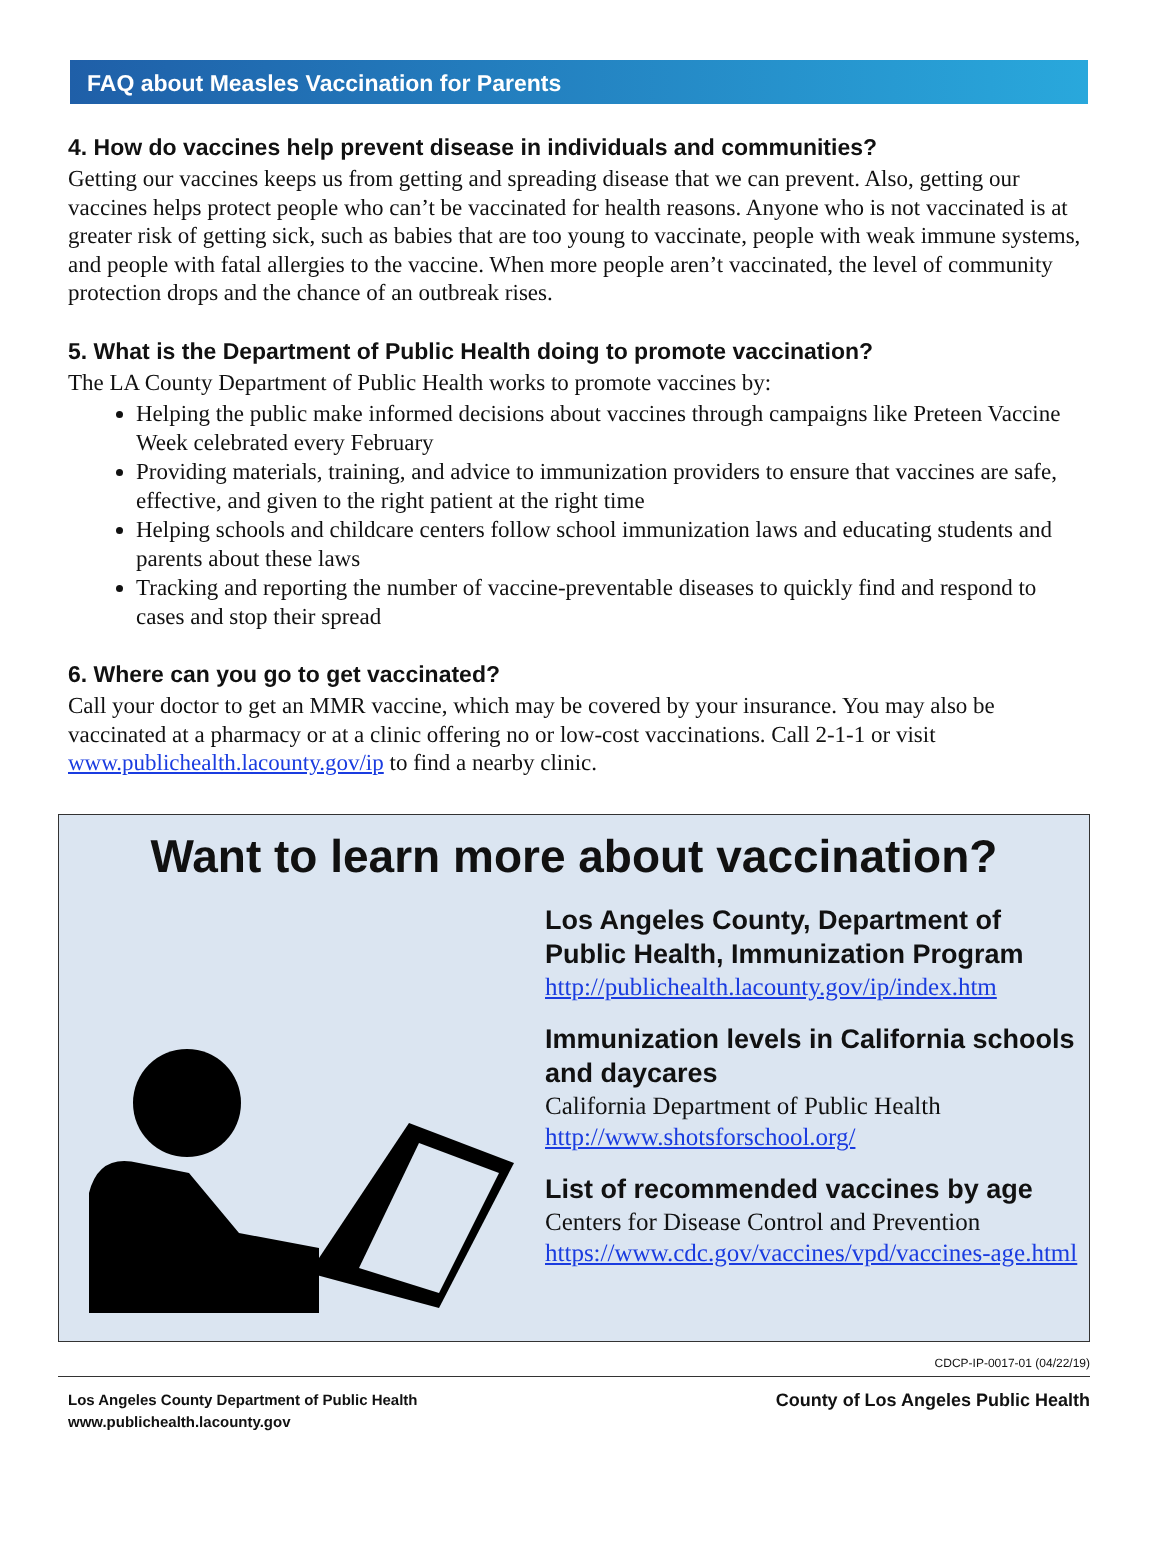FAQ about Measles Vaccination for Parents
4. How do vaccines help prevent disease in individuals and communities?
Getting our vaccines keeps us from getting and spreading disease that we can prevent. Also, getting our vaccines helps protect people who can’t be vaccinated for health reasons. Anyone who is not vaccinated is at greater risk of getting sick, such as babies that are too young to vaccinate, people with weak immune systems, and people with fatal allergies to the vaccine. When more people aren’t vaccinated, the level of community protection drops and the chance of an outbreak rises.
5. What is the Department of Public Health doing to promote vaccination?
The LA County Department of Public Health works to promote vaccines by:
Helping the public make informed decisions about vaccines through campaigns like Preteen Vaccine Week celebrated every February
Providing materials, training, and advice to immunization providers to ensure that vaccines are safe, effective, and given to the right patient at the right time
Helping schools and childcare centers follow school immunization laws and educating students and parents about these laws
Tracking and reporting the number of vaccine-preventable diseases to quickly find and respond to cases and stop their spread
6. Where can you go to get vaccinated?
Call your doctor to get an MMR vaccine, which may be covered by your insurance. You may also be vaccinated at a pharmacy or at a clinic offering no or low-cost vaccinations. Call 2-1-1 or visit www.publichealth.lacounty.gov/ip to find a nearby clinic.
Want to learn more about vaccination?
Los Angeles County, Department of Public Health, Immunization Program
http://publichealth.lacounty.gov/ip/index.htm
Immunization levels in California schools and daycares
California Department of Public Health
http://www.shotsforschool.org/
List of recommended vaccines by age
Centers for Disease Control and Prevention
https://www.cdc.gov/vaccines/vpd/vaccines-age.html
CDCP-IP-0017-01 (04/22/19)
Los Angeles County Department of Public Health
www.publichealth.lacounty.gov
County of Los Angeles Public Health